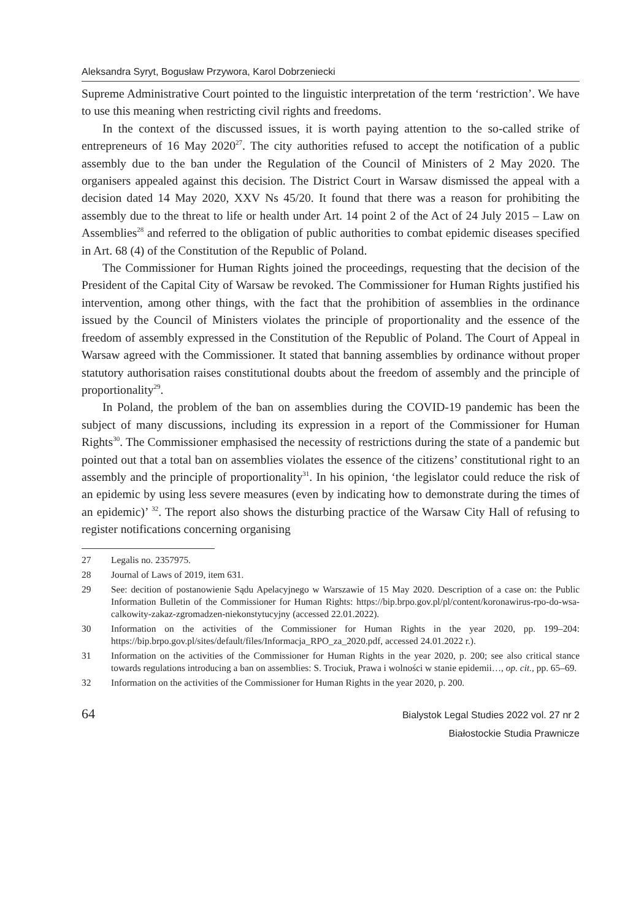Aleksandra Syryt, Bogusław Przywora, Karol Dobrzeniecki
Supreme Administrative Court pointed to the linguistic interpretation of the term ‘restriction’. We have to use this meaning when restricting civil rights and freedoms.
In the context of the discussed issues, it is worth paying attention to the so-called strike of entrepreneurs of 16 May 2020<sup>27</sup>. The city authorities refused to accept the notification of a public assembly due to the ban under the Regulation of the Council of Ministers of 2 May 2020. The organisers appealed against this decision. The District Court in Warsaw dismissed the appeal with a decision dated 14 May 2020, XXV Ns 45/20. It found that there was a reason for prohibiting the assembly due to the threat to life or health under Art. 14 point 2 of the Act of 24 July 2015 – Law on Assemblies<sup>28</sup> and referred to the obligation of public authorities to combat epidemic diseases specified in Art. 68 (4) of the Constitution of the Republic of Poland.
The Commissioner for Human Rights joined the proceedings, requesting that the decision of the President of the Capital City of Warsaw be revoked. The Commissioner for Human Rights justified his intervention, among other things, with the fact that the prohibition of assemblies in the ordinance issued by the Council of Ministers violates the principle of proportionality and the essence of the freedom of assembly expressed in the Constitution of the Republic of Poland. The Court of Appeal in Warsaw agreed with the Commissioner. It stated that banning assemblies by ordinance without proper statutory authorisation raises constitutional doubts about the freedom of assembly and the principle of proportionality<sup>29</sup>.
In Poland, the problem of the ban on assemblies during the COVID-19 pandemic has been the subject of many discussions, including its expression in a report of the Commissioner for Human Rights<sup>30</sup>. The Commissioner emphasised the necessity of restrictions during the state of a pandemic but pointed out that a total ban on assemblies violates the essence of the citizens’ constitutional right to an assembly and the principle of proportionality<sup>31</sup>. In his opinion, ‘the legislator could reduce the risk of an epidemic by using less severe measures (even by indicating how to demonstrate during the times of an epidemic)’ <sup>32</sup>. The report also shows the disturbing practice of the Warsaw City Hall of refusing to register notifications concerning organising
27 Legalis no. 2357975.
28 Journal of Laws of 2019, item 631.
29 See: decition of postanowienie Sądu Apelacyjnego w Warszawie of 15 May 2020. Description of a case on: the Public Information Bulletin of the Commissioner for Human Rights: https://bip.brpo.gov.pl/pl/content/koronawirus-rpo-do-wsa-calkowity-zakaz-zgromadzen-niekonstytucyjny (accessed 22.01.2022).
30 Information on the activities of the Commissioner for Human Rights in the year 2020, pp. 199–204: https://bip.brpo.gov.pl/sites/default/files/Informacja_RPO_za_2020.pdf, accessed 24.01.2022 r.).
31 Information on the activities of the Commissioner for Human Rights in the year 2020, p. 200; see also critical stance towards regulations introducing a ban on assemblies: S. Trociuk, Prawa i wolności w stanie epidemii…, op. cit., pp. 65–69.
32 Information on the activities of the Commissioner for Human Rights in the year 2020, p. 200.
64
Bialystok Legal Studies 2022 vol. 27 nr 2
Białostockie Studia Prawnicze